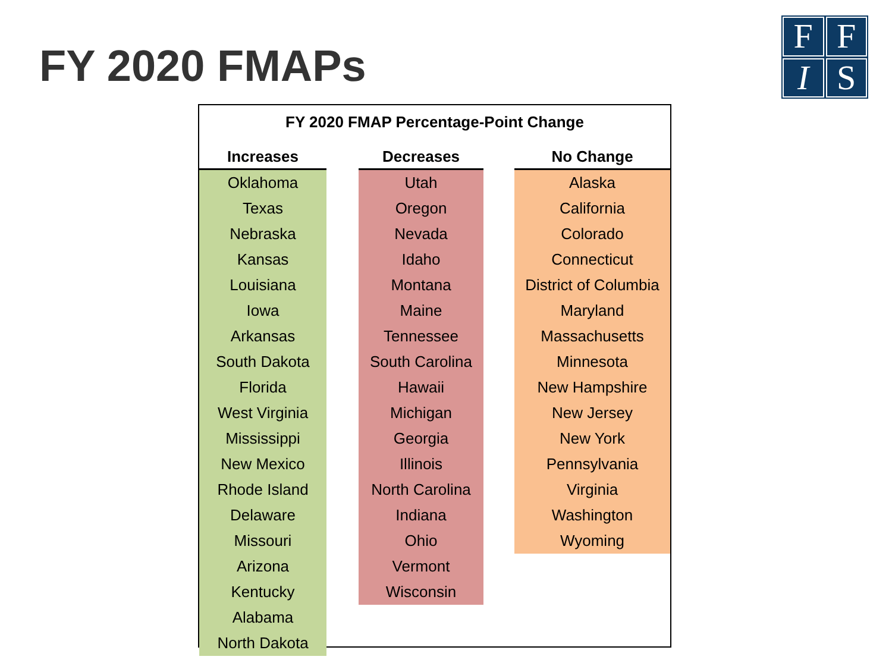FY 2020 FMAPs
F
F
I
S
| FY 2020 FMAP Percentage-Point Change | | | | |
| Increases | | Decreases | | No Change |
| Oklahoma | | Utah | | Alaska |
| Texas | | Oregon | | California |
| Nebraska | | Nevada | | Colorado |
| Kansas | | Idaho | | Connecticut |
| Louisiana | | Montana | | District of Columbia |
| Iowa | | Maine | | Maryland |
| Arkansas | | Tennessee | | Massachusetts |
| South Dakota | | South Carolina | | Minnesota |
| Florida | | Hawaii | | New Hampshire |
| West Virginia | | Michigan | | New Jersey |
| Mississippi | | Georgia | | New York |
| New Mexico | | Illinois | | Pennsylvania |
| Rhode Island | | North Carolina | | Virginia |
| Delaware | | Indiana | | Washington |
| Missouri | | Ohio | | Wyoming |
| Arizona | | Vermont | | |
| Kentucky | | Wisconsin | | |
| Alabama | | | | |
| North Dakota | | | | |